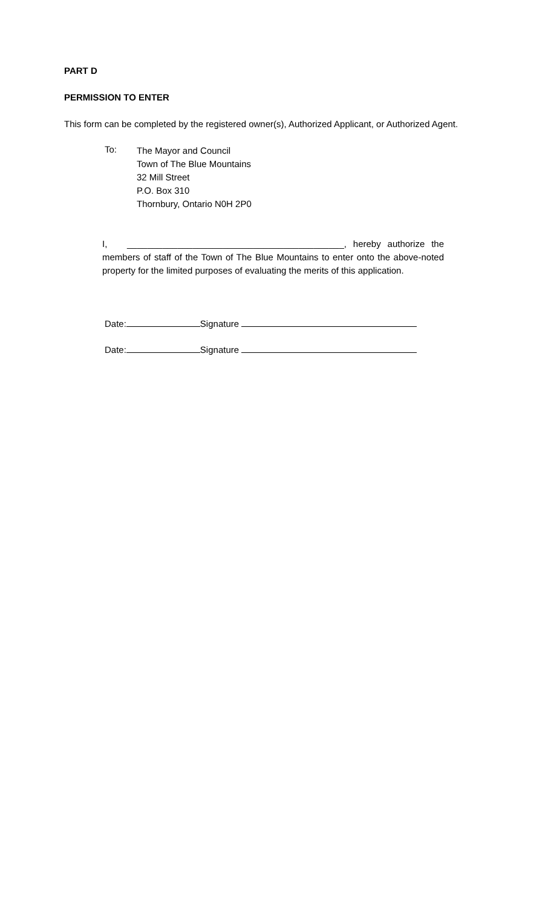PART D
PERMISSION TO ENTER
This form can be completed by the registered owner(s), Authorized Applicant, or Authorized Agent.
To:
The Mayor and Council
Town of The Blue Mountains
32 Mill Street
P.O. Box 310
Thornbury, Ontario N0H 2P0
I, ___________________________________________, hereby authorize the members of staff of the Town of The Blue Mountains to enter onto the above-noted property for the limited purposes of evaluating the merits of this application.
Date: Signature
Date: Signature